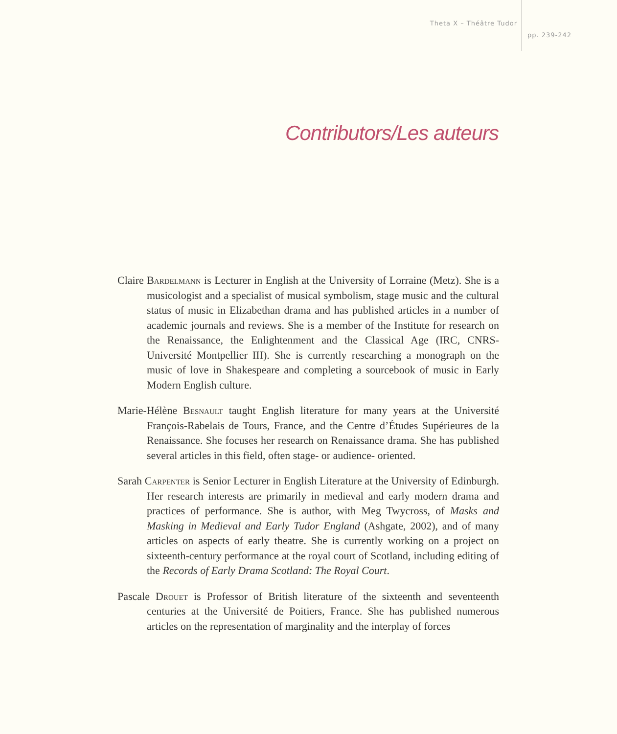Theta X – Théâtre Tudor
pp. 239-242
Contributors/Les auteurs
Claire Bardelmann is Lecturer in English at the University of Lorraine (Metz). She is a musicologist and a specialist of musical symbolism, stage music and the cultural status of music in Elizabethan drama and has published articles in a number of academic journals and reviews. She is a member of the Institute for research on the Renaissance, the Enlightenment and the Classical Age (IRC, CNRS-Université Montpellier III). She is currently researching a monograph on the music of love in Shakespeare and completing a sourcebook of music in Early Modern English culture.
Marie-Hélène Besnault taught English literature for many years at the Université François-Rabelais de Tours, France, and the Centre d’Études Supérieures de la Renaissance. She focuses her research on Renaissance drama. She has published several articles in this field, often stage- or audience- oriented.
Sarah Carpenter is Senior Lecturer in English Literature at the University of Edinburgh. Her research interests are primarily in medieval and early modern drama and practices of performance. She is author, with Meg Twycross, of Masks and Masking in Medieval and Early Tudor England (Ashgate, 2002), and of many articles on aspects of early theatre. She is currently working on a project on sixteenth-century performance at the royal court of Scotland, including editing of the Records of Early Drama Scotland: The Royal Court.
Pascale Drouet is Professor of British literature of the sixteenth and seventeenth centuries at the Université de Poitiers, France. She has published numerous articles on the representation of marginality and the interplay of forces